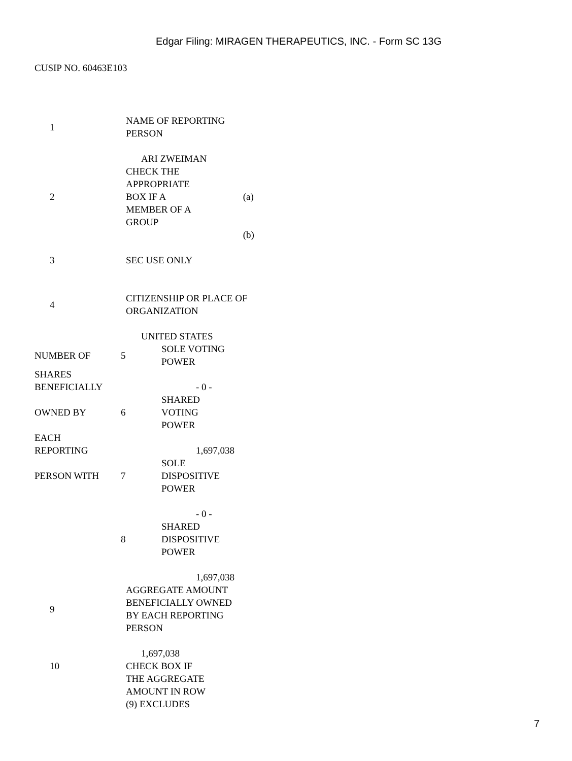Edgar Filing: MIRAGEN THERAPEUTICS, INC. - Form SC 13G
CUSIP NO. 60463E103
| 1 | NAME OF REPORTING PERSON | |
| | ARI ZWEIMAN | |
| 2 | CHECK THE APPROPRIATE BOX IF A MEMBER OF A GROUP | (a) |
| | | (b) |
| 3 | SEC USE ONLY | |
| 4 | CITIZENSHIP OR PLACE OF ORGANIZATION | |
| | UNITED STATES | |
| NUMBER OF | 5 | SOLE VOTING POWER |
| SHARES BENEFICIALLY | | - 0 - |
| OWNED BY | 6 | SHARED VOTING POWER |
| EACH REPORTING | | 1,697,038 |
| PERSON WITH | 7 | SOLE DISPOSITIVE POWER |
| | | - 0 - |
| | 8 | SHARED DISPOSITIVE POWER |
| | | 1,697,038 |
| 9 | AGGREGATE AMOUNT BENEFICIALLY OWNED BY EACH REPORTING PERSON |
| | 1,697,038 |
| 10 | CHECK BOX IF THE AGGREGATE AMOUNT IN ROW (9) EXCLUDES |
7